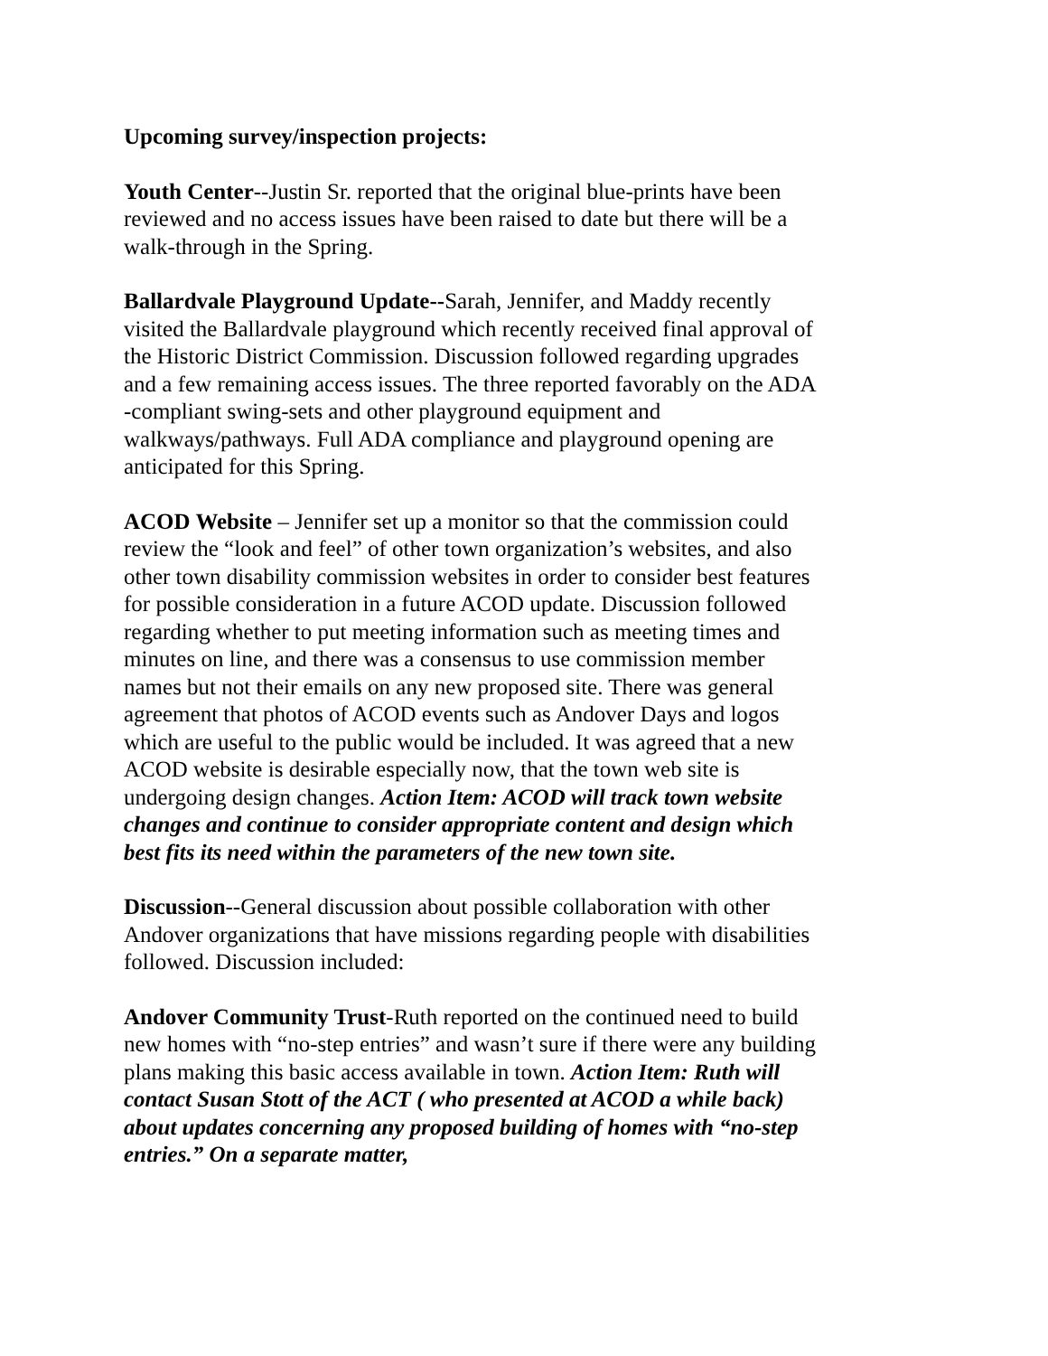Upcoming survey/inspection projects:
Youth Center--Justin Sr. reported that the original blue-prints have been reviewed and no access issues have been raised to date but there will be a walk-through in the Spring.
Ballardvale Playground Update--Sarah, Jennifer, and Maddy recently visited the Ballardvale playground which recently received final approval of the Historic District Commission. Discussion followed regarding upgrades and a few remaining access issues. The three reported favorably on the ADA -compliant swing-sets and other playground equipment and walkways/pathways. Full ADA compliance and playground opening are anticipated for this Spring.
ACOD Website – Jennifer set up a monitor so that the commission could review the “look and feel” of other town organization’s websites, and also other town disability commission websites in order to consider best features for possible consideration in a future ACOD update. Discussion followed regarding whether to put meeting information such as meeting times and minutes on line, and there was a consensus to use commission member names but not their emails on any new proposed site. There was general agreement that photos of ACOD events such as Andover Days and logos which are useful to the public would be included. It was agreed that a new ACOD website is desirable especially now, that the town web site is undergoing design changes. Action Item: ACOD will track town website changes and continue to consider appropriate content and design which best fits its need within the parameters of the new town site.
Discussion--General discussion about possible collaboration with other Andover organizations that have missions regarding people with disabilities followed. Discussion included:
Andover Community Trust-Ruth reported on the continued need to build new homes with “no-step entries” and wasn’t sure if there were any building plans making this basic access available in town. Action Item: Ruth will contact Susan Stott of the ACT ( who presented at ACOD a while back) about updates concerning any proposed building of homes with “no-step entries.” On a separate matter,